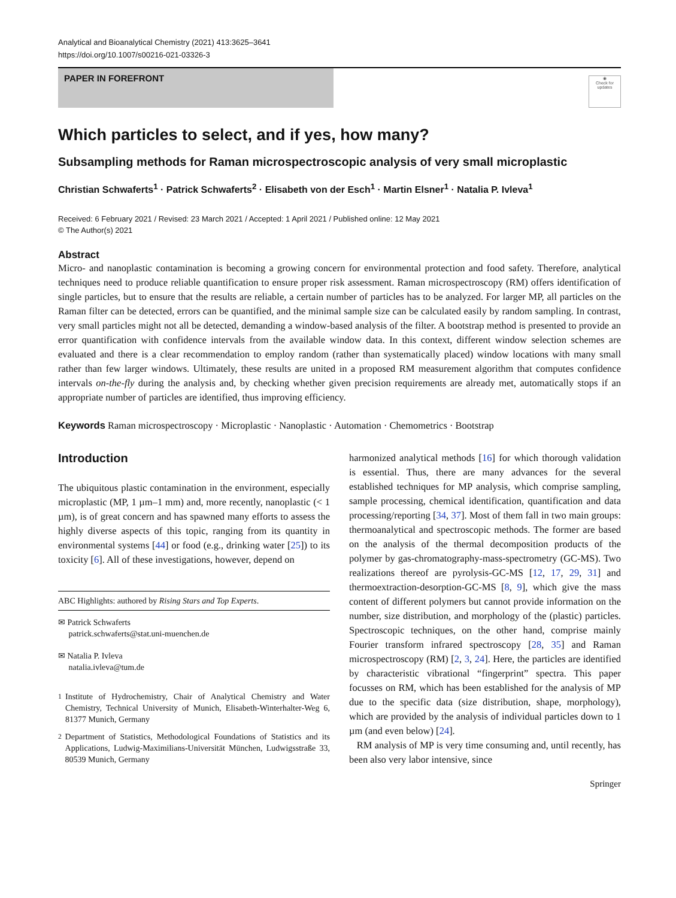Analytical and Bioanalytical Chemistry (2021) 413:3625–3641
https://doi.org/10.1007/s00216-021-03326-3
PAPER IN FOREFRONT
◉
Check for updates
Which particles to select, and if yes, how many?
Subsampling methods for Raman microspectroscopic analysis of very small microplastic
Christian Schwaferts<sup>1</sup> · Patrick Schwaferts<sup>2</sup> · Elisabeth von der Esch<sup>1</sup> · Martin Elsner<sup>1</sup> · Natalia P. Ivleva<sup>1</sup>
Received: 6 February 2021 / Revised: 23 March 2021 / Accepted: 1 April 2021 / Published online: 12 May 2021
© The Author(s) 2021
Abstract
Micro- and nanoplastic contamination is becoming a growing concern for environmental protection and food safety. Therefore, analytical techniques need to produce reliable quantification to ensure proper risk assessment. Raman microspectroscopy (RM) offers identification of single particles, but to ensure that the results are reliable, a certain number of particles has to be analyzed. For larger MP, all particles on the Raman filter can be detected, errors can be quantified, and the minimal sample size can be calculated easily by random sampling. In contrast, very small particles might not all be detected, demanding a window-based analysis of the filter. A bootstrap method is presented to provide an error quantification with confidence intervals from the available window data. In this context, different window selection schemes are evaluated and there is a clear recommendation to employ random (rather than systematically placed) window locations with many small rather than few larger windows. Ultimately, these results are united in a proposed RM measurement algorithm that computes confidence intervals on-the-fly during the analysis and, by checking whether given precision requirements are already met, automatically stops if an appropriate number of particles are identified, thus improving efficiency.
Keywords Raman microspectroscopy · Microplastic · Nanoplastic · Automation · Chemometrics · Bootstrap
Introduction
The ubiquitous plastic contamination in the environment, especially microplastic (MP, 1 µm–1 mm) and, more recently, nanoplastic (< 1 µm), is of great concern and has spawned many efforts to assess the highly diverse aspects of this topic, ranging from its quantity in environmental systems [44] or food (e.g., drinking water [25]) to its toxicity [6]. All of these investigations, however, depend on
ABC Highlights: authored by Rising Stars and Top Experts.
✉ Patrick Schwaferts
patrick.schwaferts@stat.uni-muenchen.de
✉ Natalia P. Ivleva
natalia.ivleva@tum.de
<sup>1</sup> Institute of Hydrochemistry, Chair of Analytical Chemistry and Water Chemistry, Technical University of Munich, Elisabeth-Winterhalter-Weg 6, 81377 Munich, Germany
<sup>2</sup> Department of Statistics, Methodological Foundations of Statistics and its Applications, Ludwig-Maximilians-Universität München, Ludwigsstraße 33, 80539 Munich, Germany
harmonized analytical methods [16] for which thorough validation is essential. Thus, there are many advances for the several established techniques for MP analysis, which comprise sampling, sample processing, chemical identification, quantification and data processing/reporting [34, 37]. Most of them fall in two main groups: thermoanalytical and spectroscopic methods. The former are based on the analysis of the thermal decomposition products of the polymer by gas-chromatography-mass-spectrometry (GC-MS). Two realizations thereof are pyrolysis-GC-MS [12, 17, 29, 31] and thermoextraction-desorption-GC-MS [8, 9], which give the mass content of different polymers but cannot provide information on the number, size distribution, and morphology of the (plastic) particles. Spectroscopic techniques, on the other hand, comprise mainly Fourier transform infrared spectroscopy [28, 35] and Raman microspectroscopy (RM) [2, 3, 24]. Here, the particles are identified by characteristic vibrational “fingerprint” spectra. This paper focusses on RM, which has been established for the analysis of MP due to the specific data (size distribution, shape, morphology), which are provided by the analysis of individual particles down to 1 µm (and even below) [24].
RM analysis of MP is very time consuming and, until recently, has been also very labor intensive, since
Springer